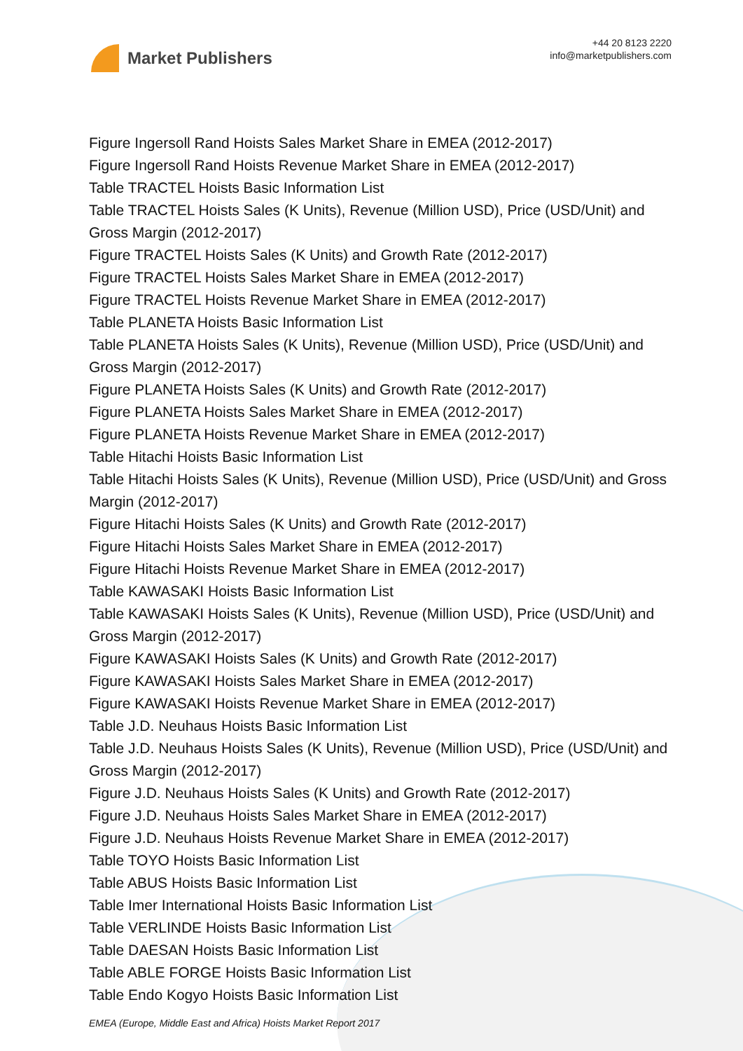Market Publishers
+44 20 8123 2220
info@marketpublishers.com
Figure Ingersoll Rand Hoists Sales Market Share in EMEA (2012-2017)
Figure Ingersoll Rand Hoists Revenue Market Share in EMEA (2012-2017)
Table TRACTEL Hoists Basic Information List
Table TRACTEL Hoists Sales (K Units), Revenue (Million USD), Price (USD/Unit) and Gross Margin (2012-2017)
Figure TRACTEL Hoists Sales (K Units) and Growth Rate (2012-2017)
Figure TRACTEL Hoists Sales Market Share in EMEA (2012-2017)
Figure TRACTEL Hoists Revenue Market Share in EMEA (2012-2017)
Table PLANETA Hoists Basic Information List
Table PLANETA Hoists Sales (K Units), Revenue (Million USD), Price (USD/Unit) and Gross Margin (2012-2017)
Figure PLANETA Hoists Sales (K Units) and Growth Rate (2012-2017)
Figure PLANETA Hoists Sales Market Share in EMEA (2012-2017)
Figure PLANETA Hoists Revenue Market Share in EMEA (2012-2017)
Table Hitachi Hoists Basic Information List
Table Hitachi Hoists Sales (K Units), Revenue (Million USD), Price (USD/Unit) and Gross Margin (2012-2017)
Figure Hitachi Hoists Sales (K Units) and Growth Rate (2012-2017)
Figure Hitachi Hoists Sales Market Share in EMEA (2012-2017)
Figure Hitachi Hoists Revenue Market Share in EMEA (2012-2017)
Table KAWASAKI Hoists Basic Information List
Table KAWASAKI Hoists Sales (K Units), Revenue (Million USD), Price (USD/Unit) and Gross Margin (2012-2017)
Figure KAWASAKI Hoists Sales (K Units) and Growth Rate (2012-2017)
Figure KAWASAKI Hoists Sales Market Share in EMEA (2012-2017)
Figure KAWASAKI Hoists Revenue Market Share in EMEA (2012-2017)
Table J.D. Neuhaus Hoists Basic Information List
Table J.D. Neuhaus Hoists Sales (K Units), Revenue (Million USD), Price (USD/Unit) and Gross Margin (2012-2017)
Figure J.D. Neuhaus Hoists Sales (K Units) and Growth Rate (2012-2017)
Figure J.D. Neuhaus Hoists Sales Market Share in EMEA (2012-2017)
Figure J.D. Neuhaus Hoists Revenue Market Share in EMEA (2012-2017)
Table TOYO Hoists Basic Information List
Table ABUS Hoists Basic Information List
Table Imer International Hoists Basic Information List
Table VERLINDE Hoists Basic Information List
Table DAESAN Hoists Basic Information List
Table ABLE FORGE Hoists Basic Information List
Table Endo Kogyo Hoists Basic Information List
EMEA (Europe, Middle East and Africa) Hoists Market Report 2017